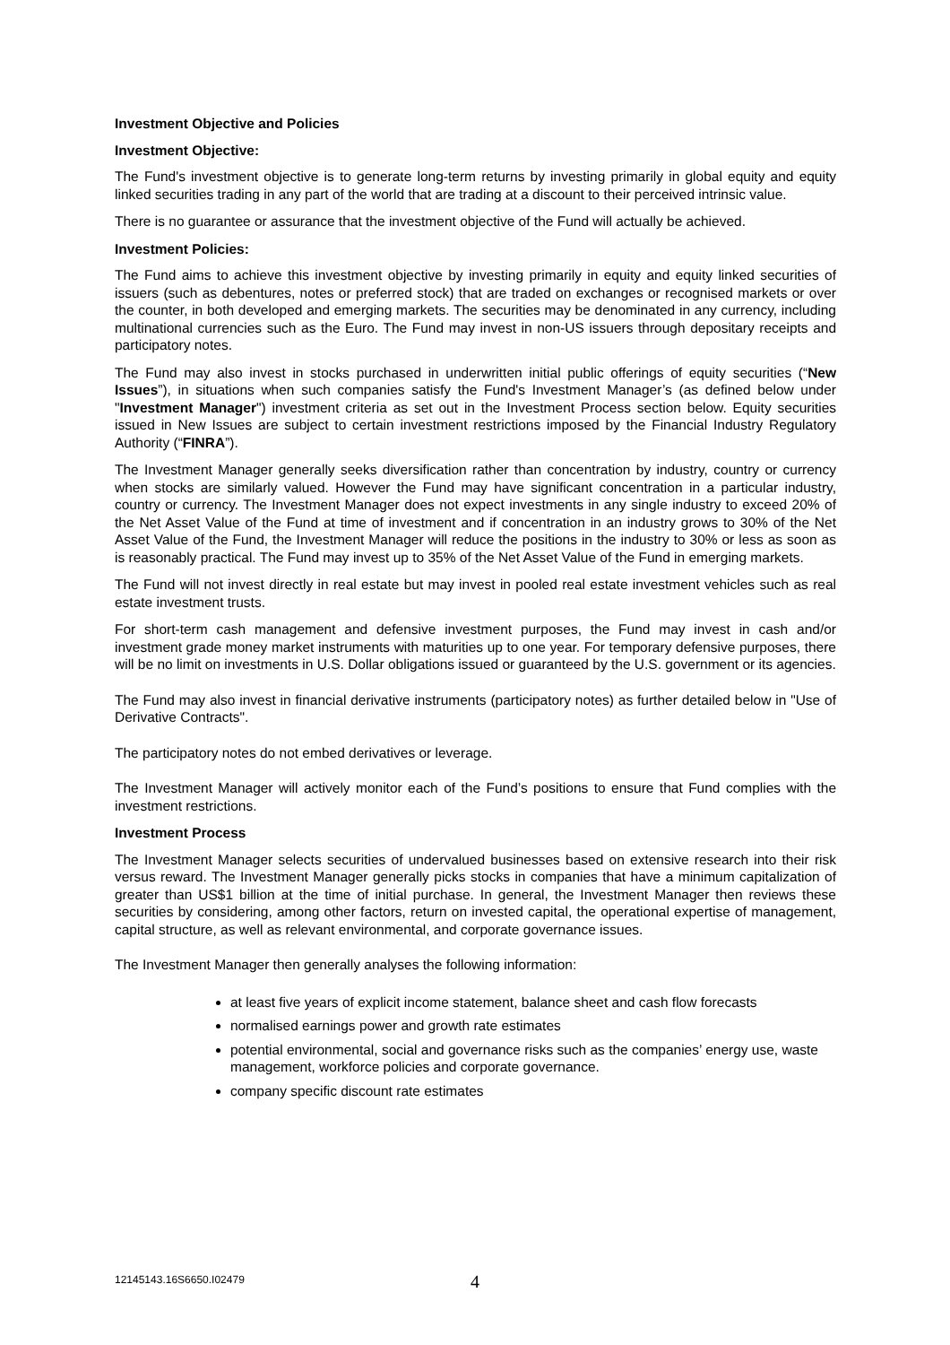Investment Objective and Policies
Investment Objective:
The Fund's investment objective is to generate long-term returns by investing primarily in global equity and equity linked securities trading in any part of the world that are trading at a discount to their perceived intrinsic value.
There is no guarantee or assurance that the investment objective of the Fund will actually be achieved.
Investment Policies:
The Fund aims to achieve this investment objective by investing primarily in equity and equity linked securities of issuers (such as debentures, notes or preferred stock) that are traded on exchanges or recognised markets or over the counter, in both developed and emerging markets. The securities may be denominated in any currency, including multinational currencies such as the Euro. The Fund may invest in non-US issuers through depositary receipts and participatory notes.
The Fund may also invest in stocks purchased in underwritten initial public offerings of equity securities (“New Issues”), in situations when such companies satisfy the Fund's Investment Manager’s (as defined below under "Investment Manager") investment criteria as set out in the Investment Process section below. Equity securities issued in New Issues are subject to certain investment restrictions imposed by the Financial Industry Regulatory Authority (“FINRA”).
The Investment Manager generally seeks diversification rather than concentration by industry, country or currency when stocks are similarly valued. However the Fund may have significant concentration in a particular industry, country or currency. The Investment Manager does not expect investments in any single industry to exceed 20% of the Net Asset Value of the Fund at time of investment and if concentration in an industry grows to 30% of the Net Asset Value of the Fund, the Investment Manager will reduce the positions in the industry to 30% or less as soon as is reasonably practical. The Fund may invest up to 35% of the Net Asset Value of the Fund in emerging markets.
The Fund will not invest directly in real estate but may invest in pooled real estate investment vehicles such as real estate investment trusts.
For short-term cash management and defensive investment purposes, the Fund may invest in cash and/or investment grade money market instruments with maturities up to one year. For temporary defensive purposes, there will be no limit on investments in U.S. Dollar obligations issued or guaranteed by the U.S. government or its agencies.
The Fund may also invest in financial derivative instruments (participatory notes) as further detailed below in "Use of Derivative Contracts".
The participatory notes do not embed derivatives or leverage.
The Investment Manager will actively monitor each of the Fund’s positions to ensure that Fund complies with the investment restrictions.
Investment Process
The Investment Manager selects securities of undervalued businesses based on extensive research into their risk versus reward. The Investment Manager generally picks stocks in companies that have a minimum capitalization of greater than US$1 billion at the time of initial purchase. In general, the Investment Manager then reviews these securities by considering, among other factors, return on invested capital, the operational expertise of management, capital structure, as well as relevant environmental, and corporate governance issues.
The Investment Manager then generally analyses the following information:
at least five years of explicit income statement, balance sheet and cash flow forecasts
normalised earnings power and growth rate estimates
potential environmental, social and governance risks such as the companies’ energy use, waste management, workforce policies and corporate governance.
company specific discount rate estimates
12145143.16S6650.I02479 4